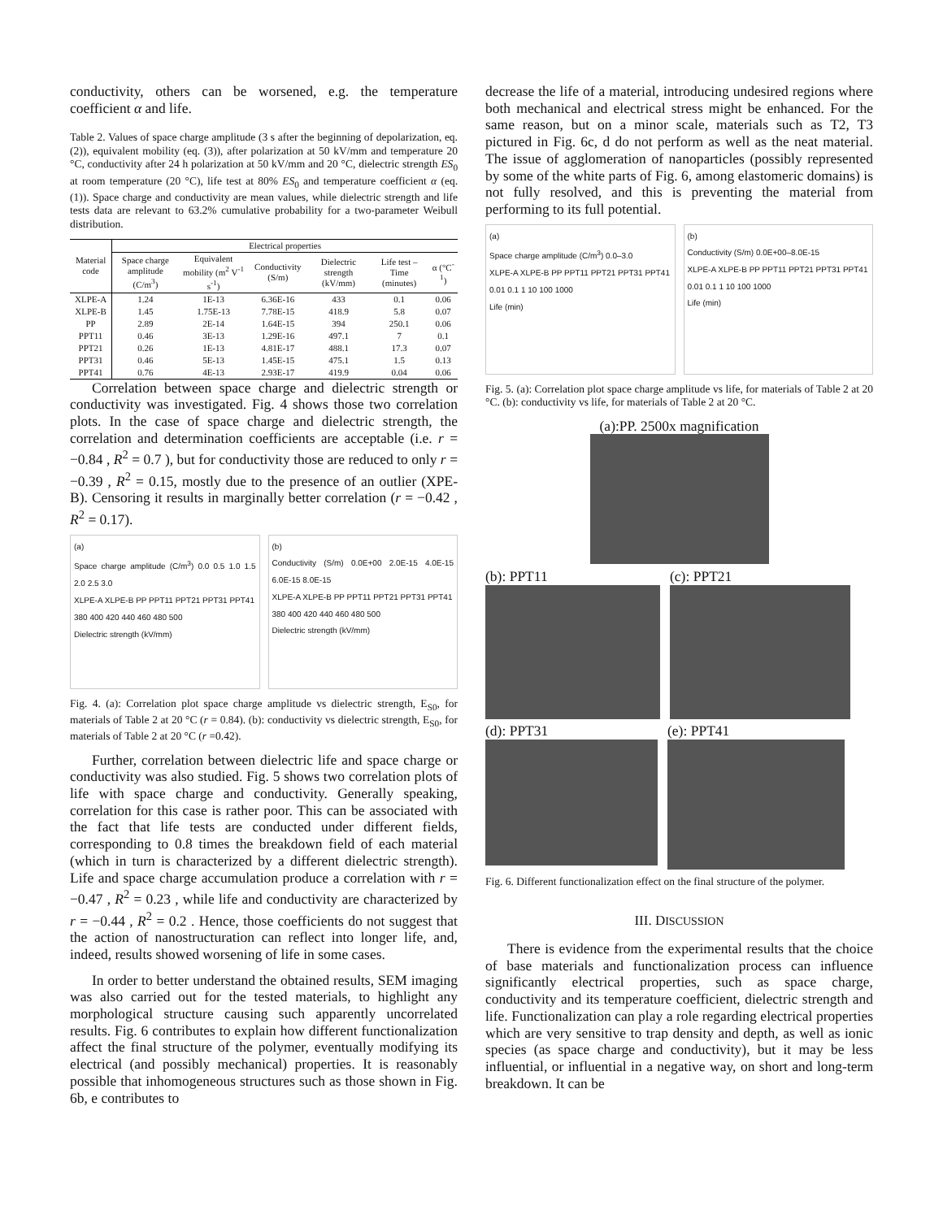conductivity, others can be worsened, e.g. the temperature coefficient α and life.
Table 2. Values of space charge amplitude (3 s after the beginning of depolarization, eq. (2)), equivalent mobility (eq. (3)), after polarization at 50 kV/mm and temperature 20 °C, conductivity after 24 h polarization at 50 kV/mm and 20 °C, dielectric strength ES<sub>0</sub> at room temperature (20 °C), life test at 80% ES<sub>0</sub> and temperature coefficient α (eq. (1)). Space charge and conductivity are mean values, while dielectric strength and life tests data are relevant to 63.2% cumulative probability for a two-parameter Weibull distribution.
| Material code | Electrical properties | | | | | |
| --- | --- | --- | --- | --- | --- | --- |
| | Space charge amplitude (C/m<sup>3</sup>) | Equivalent mobility (m<sup>2</sup> V<sup>-1</sup> s<sup>-1</sup>) | Conductivity (S/m) | Dielectric strength (kV/mm) | Life test – Time (minutes) | α (°C<sup>-1</sup>) |
| XLPE-A | 1.24 | 1E-13 | 6.36E-16 | 433 | 0.1 | 0.06 |
| XLPE-B | 1.45 | 1.75E-13 | 7.78E-15 | 418.9 | 5.8 | 0.07 |
| PP | 2.89 | 2E-14 | 1.64E-15 | 394 | 250.1 | 0.06 |
| PPT11 | 0.46 | 3E-13 | 1.29E-16 | 497.1 | 7 | 0.1 |
| PPT21 | 0.26 | 1E-13 | 4.81E-17 | 488.1 | 17.3 | 0.07 |
| PPT31 | 0.46 | 5E-13 | 1.45E-15 | 475.1 | 1.5 | 0.13 |
| PPT41 | 0.76 | 4E-13 | 2.93E-17 | 419.9 | 0.04 | 0.06 |
Correlation between space charge and dielectric strength or conductivity was investigated. Fig. 4 shows those two correlation plots. In the case of space charge and dielectric strength, the correlation and determination coefficients are acceptable (i.e. r = −0.84 , R<sup>2</sup> = 0.7 ), but for conductivity those are reduced to only r = −0.39 , R<sup>2</sup> = 0.15, mostly due to the presence of an outlier (XPE-B). Censoring it results in marginally better correlation (r = −0.42 , R<sup>2</sup> = 0.17).
(a)
Space charge amplitude (C/m<sup>3</sup>) 0.0 0.5 1.0 1.5 2.0 2.5 3.0
XLPE-A XLPE-B PP PPT11 PPT21 PPT31 PPT41
380 400 420 440 460 480 500
Dielectric strength (kV/mm)
(b)
Conductivity (S/m) 0.0E+00 2.0E-15 4.0E-15 6.0E-15 8.0E-15
XLPE-A XLPE-B PP PPT11 PPT21 PPT31 PPT41
380 400 420 440 460 480 500
Dielectric strength (kV/mm)
Fig. 4. (a): Correlation plot space charge amplitude vs dielectric strength, E<sub>S0</sub>, for materials of Table 2 at 20 °C (r = 0.84). (b): conductivity vs dielectric strength, E<sub>S0</sub>, for materials of Table 2 at 20 °C (r =0.42).
Further, correlation between dielectric life and space charge or conductivity was also studied. Fig. 5 shows two correlation plots of life with space charge and conductivity. Generally speaking, correlation for this case is rather poor. This can be associated with the fact that life tests are conducted under different fields, corresponding to 0.8 times the breakdown field of each material (which in turn is characterized by a different dielectric strength). Life and space charge accumulation produce a correlation with r = −0.47 , R<sup>2</sup> = 0.23 , while life and conductivity are characterized by r = −0.44 , R<sup>2</sup> = 0.2 . Hence, those coefficients do not suggest that the action of nanostructuration can reflect into longer life, and, indeed, results showed worsening of life in some cases.
In order to better understand the obtained results, SEM imaging was also carried out for the tested materials, to highlight any morphological structure causing such apparently uncorrelated results. Fig. 6 contributes to explain how different functionalization affect the final structure of the polymer, eventually modifying its electrical (and possibly mechanical) properties. It is reasonably possible that inhomogeneous structures such as those shown in Fig. 6b, e contributes to
decrease the life of a material, introducing undesired regions where both mechanical and electrical stress might be enhanced. For the same reason, but on a minor scale, materials such as T2, T3 pictured in Fig. 6c, d do not perform as well as the neat material. The issue of agglomeration of nanoparticles (possibly represented by some of the white parts of Fig. 6, among elastomeric domains) is not fully resolved, and this is preventing the material from performing to its full potential.
(a)
Space charge amplitude (C/m<sup>3</sup>) 0.0–3.0
XLPE-A XLPE-B PP PPT11 PPT21 PPT31 PPT41
0.01 0.1 1 10 100 1000
Life (min)
(b)
Conductivity (S/m) 0.0E+00–8.0E-15
XLPE-A XLPE-B PP PPT11 PPT21 PPT31 PPT41
0.01 0.1 1 10 100 1000
Life (min)
Fig. 5. (a): Correlation plot space charge amplitude vs life, for materials of Table 2 at 20 °C. (b): conductivity vs life, for materials of Table 2 at 20 °C.
(a):PP. 2500x magnification
(b): PPT11
(c): PPT21
(d): PPT31
(e): PPT41
Fig. 6. Different functionalization effect on the final structure of the polymer.
III. DISCUSSION
There is evidence from the experimental results that the choice of base materials and functionalization process can influence significantly electrical properties, such as space charge, conductivity and its temperature coefficient, dielectric strength and life. Functionalization can play a role regarding electrical properties which are very sensitive to trap density and depth, as well as ionic species (as space charge and conductivity), but it may be less influential, or influential in a negative way, on short and long-term breakdown. It can be